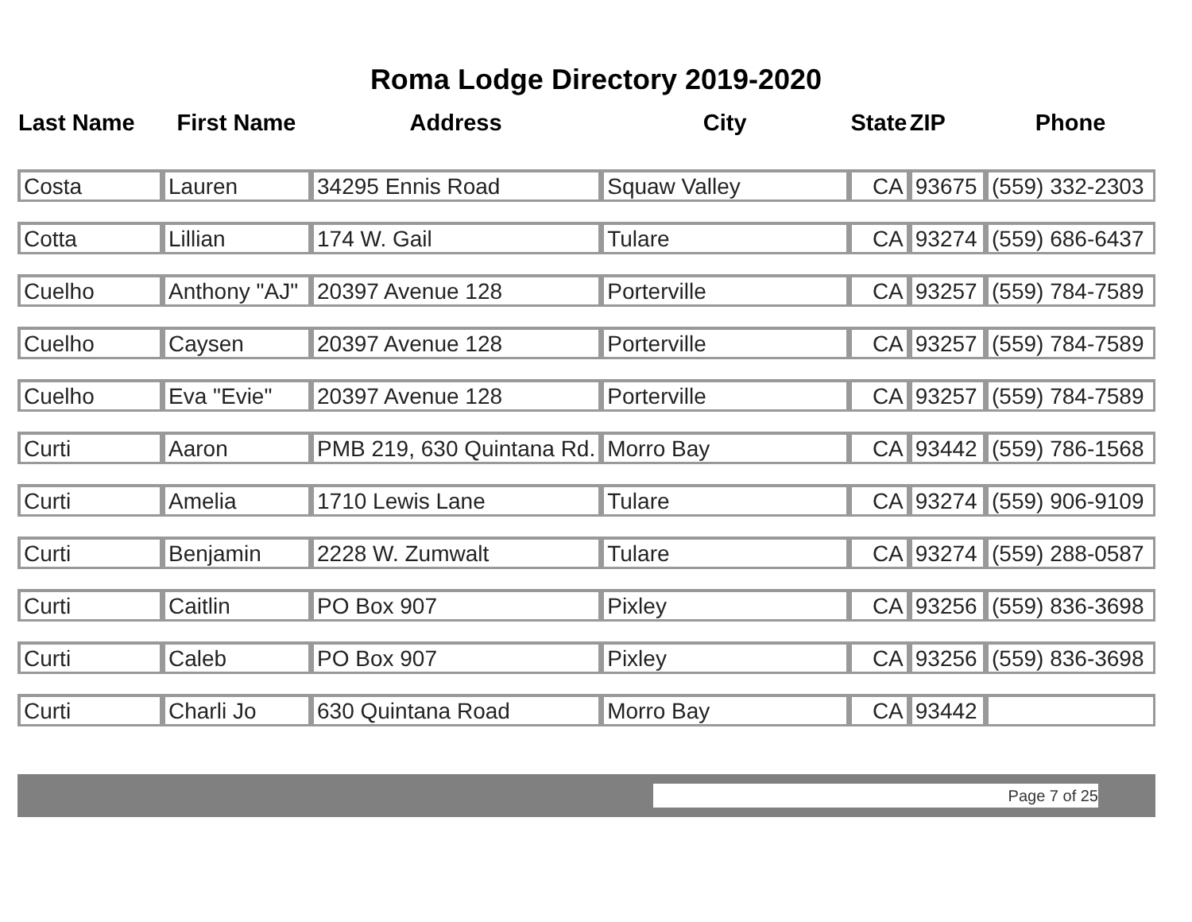Roma Lodge Directory 2019-2020
| Last Name | First Name | Address | City | State | ZIP | Phone |
| --- | --- | --- | --- | --- | --- | --- |
| Costa | Lauren | 34295 Ennis Road | Squaw Valley | CA | 93675 | (559) 332-2303 |
| Cotta | Lillian | 174 W. Gail | Tulare | CA | 93274 | (559) 686-6437 |
| Cuelho | Anthony "AJ" | 20397 Avenue 128 | Porterville | CA | 93257 | (559) 784-7589 |
| Cuelho | Caysen | 20397 Avenue 128 | Porterville | CA | 93257 | (559) 784-7589 |
| Cuelho | Eva "Evie" | 20397 Avenue 128 | Porterville | CA | 93257 | (559) 784-7589 |
| Curti | Aaron | PMB 219, 630 Quintana Rd. | Morro Bay | CA | 93442 | (559) 786-1568 |
| Curti | Amelia | 1710 Lewis Lane | Tulare | CA | 93274 | (559) 906-9109 |
| Curti | Benjamin | 2228 W. Zumwalt | Tulare | CA | 93274 | (559) 288-0587 |
| Curti | Caitlin | PO Box 907 | Pixley | CA | 93256 | (559) 836-3698 |
| Curti | Caleb | PO Box 907 | Pixley | CA | 93256 | (559) 836-3698 |
| Curti | Charli Jo | 630 Quintana Road | Morro Bay | CA | 93442 | |
Page 7 of 25